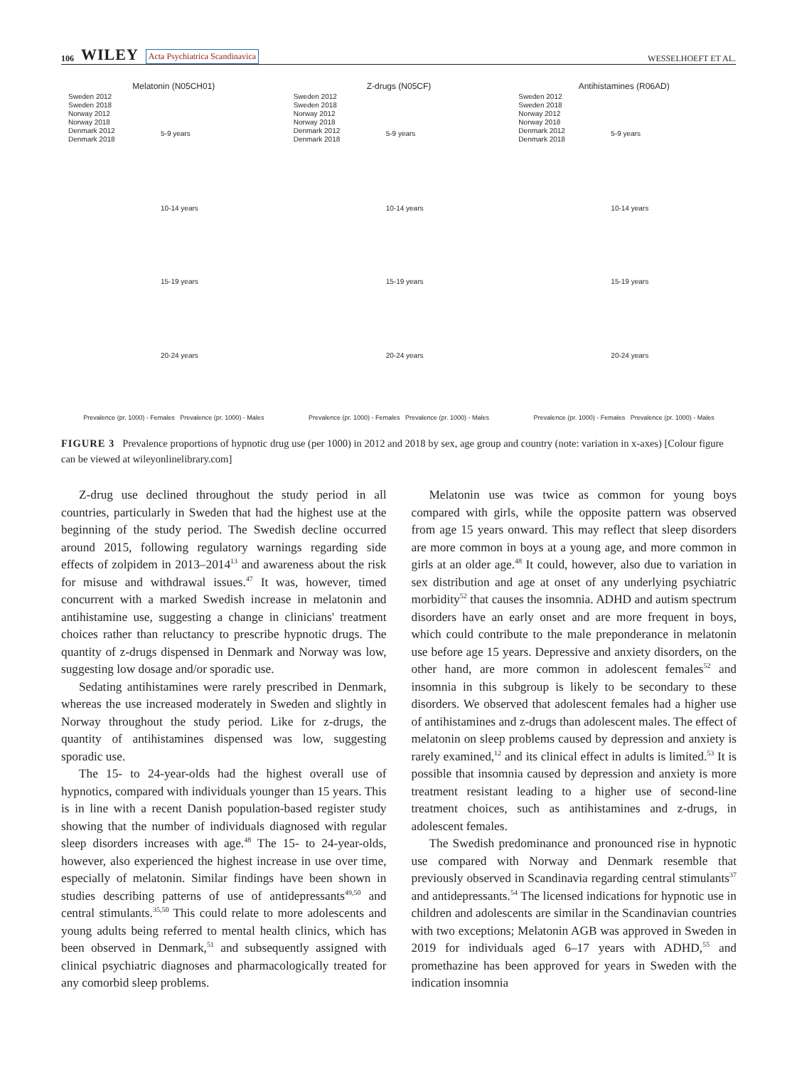106 WILEY Acta Psychiatrica Scandinavica
WESSELHOEFT ET AL.
Melatonin (N05CH01)
Sweden 2012
Sweden 2018
Norway 2012
Norway 2018
Denmark 2012
Denmark 2018
5-9 years
10-14 years
15-19 years
20-24 years
Prevalence (pr. 1000) - Females Prevalence (pr. 1000) - Males
Z-drugs (N05CF)
Sweden 2012
Sweden 2018
Norway 2012
Norway 2018
Denmark 2012
Denmark 2018
5-9 years
10-14 years
15-19 years
20-24 years
Prevalence (pr. 1000) - Females Prevalence (pr. 1000) - Males
Antihistamines (R06AD)
Sweden 2012
Sweden 2018
Norway 2012
Norway 2018
Denmark 2012
Denmark 2018
5-9 years
10-14 years
15-19 years
20-24 years
Prevalence (pr. 1000) - Females Prevalence (pr. 1000) - Males
FIGURE 3 Prevalence proportions of hypnotic drug use (per 1000) in 2012 and 2018 by sex, age group and country (note: variation in x-axes) [Colour figure can be viewed at wileyonlinelibrary.com]
Z-drug use declined throughout the study period in all countries, particularly in Sweden that had the highest use at the beginning of the study period. The Swedish decline occurred around 2015, following regulatory warnings regarding side effects of zolpidem in 2013–2014<sup>13</sup> and awareness about the risk for misuse and withdrawal issues.<sup>47</sup> It was, however, timed concurrent with a marked Swedish increase in melatonin and antihistamine use, suggesting a change in clinicians' treatment choices rather than reluctancy to prescribe hypnotic drugs. The quantity of z-drugs dispensed in Denmark and Norway was low, suggesting low dosage and/or sporadic use.
Sedating antihistamines were rarely prescribed in Denmark, whereas the use increased moderately in Sweden and slightly in Norway throughout the study period. Like for z-drugs, the quantity of antihistamines dispensed was low, suggesting sporadic use.
The 15- to 24-year-olds had the highest overall use of hypnotics, compared with individuals younger than 15 years. This is in line with a recent Danish population-based register study showing that the number of individuals diagnosed with regular sleep disorders increases with age.<sup>48</sup> The 15- to 24-year-olds, however, also experienced the highest increase in use over time, especially of melatonin. Similar findings have been shown in studies describing patterns of use of antidepressants<sup>49,50</sup> and central stimulants.<sup>35,50</sup> This could relate to more adolescents and young adults being referred to mental health clinics, which has been observed in Denmark,<sup>51</sup> and subsequently assigned with clinical psychiatric diagnoses and pharmacologically treated for any comorbid sleep problems.
Melatonin use was twice as common for young boys compared with girls, while the opposite pattern was observed from age 15 years onward. This may reflect that sleep disorders are more common in boys at a young age, and more common in girls at an older age.<sup>48</sup> It could, however, also due to variation in sex distribution and age at onset of any underlying psychiatric morbidity<sup>52</sup> that causes the insomnia. ADHD and autism spectrum disorders have an early onset and are more frequent in boys, which could contribute to the male preponderance in melatonin use before age 15 years. Depressive and anxiety disorders, on the other hand, are more common in adolescent females<sup>52</sup> and insomnia in this subgroup is likely to be secondary to these disorders. We observed that adolescent females had a higher use of antihistamines and z-drugs than adolescent males. The effect of melatonin on sleep problems caused by depression and anxiety is rarely examined,<sup>12</sup> and its clinical effect in adults is limited.<sup>53</sup> It is possible that insomnia caused by depression and anxiety is more treatment resistant leading to a higher use of second-line treatment choices, such as antihistamines and z-drugs, in adolescent females.
The Swedish predominance and pronounced rise in hypnotic use compared with Norway and Denmark resemble that previously observed in Scandinavia regarding central stimulants<sup>37</sup> and antidepressants.<sup>54</sup> The licensed indications for hypnotic use in children and adolescents are similar in the Scandinavian countries with two exceptions; Melatonin AGB was approved in Sweden in 2019 for individuals aged 6–17 years with ADHD,<sup>55</sup> and promethazine has been approved for years in Sweden with the indication insomnia